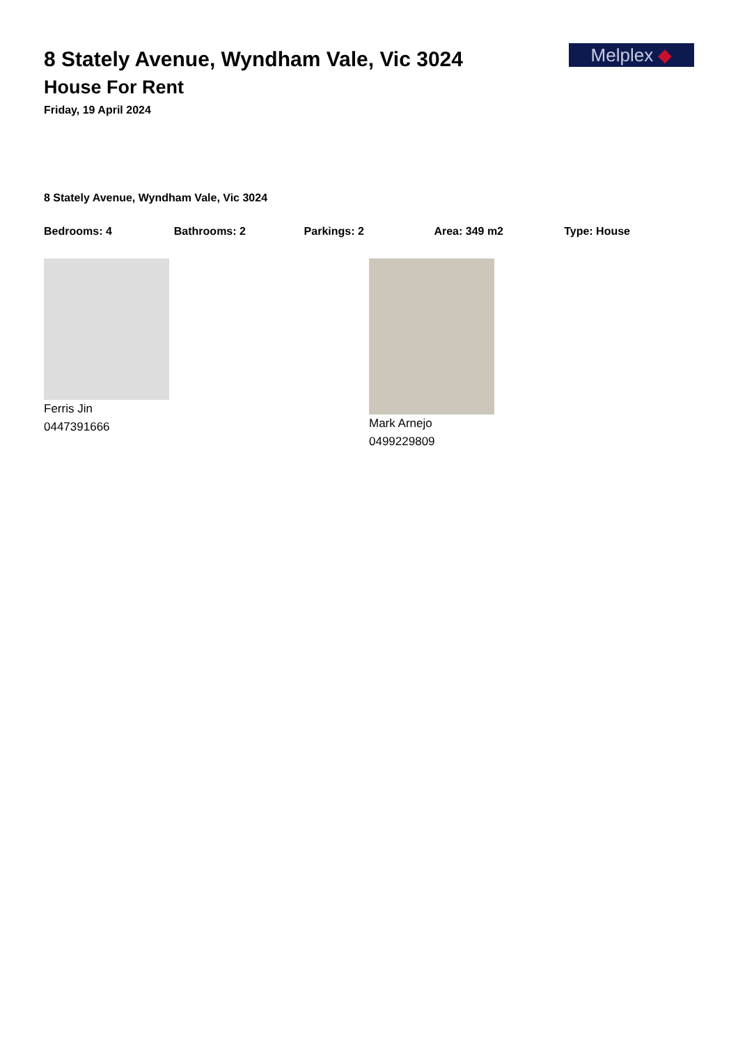8 Stately Avenue, Wyndham Vale, Vic 3024
House For Rent
Friday, 19 April 2024
Melplex ◆
8 Stately Avenue, Wyndham Vale, Vic 3024
Bedrooms: 4 Bathrooms: 2 Parkings: 2 Area: 349 m2 Type: House
Ferris Jin
0447391666
Mark Arnejo
0499229809